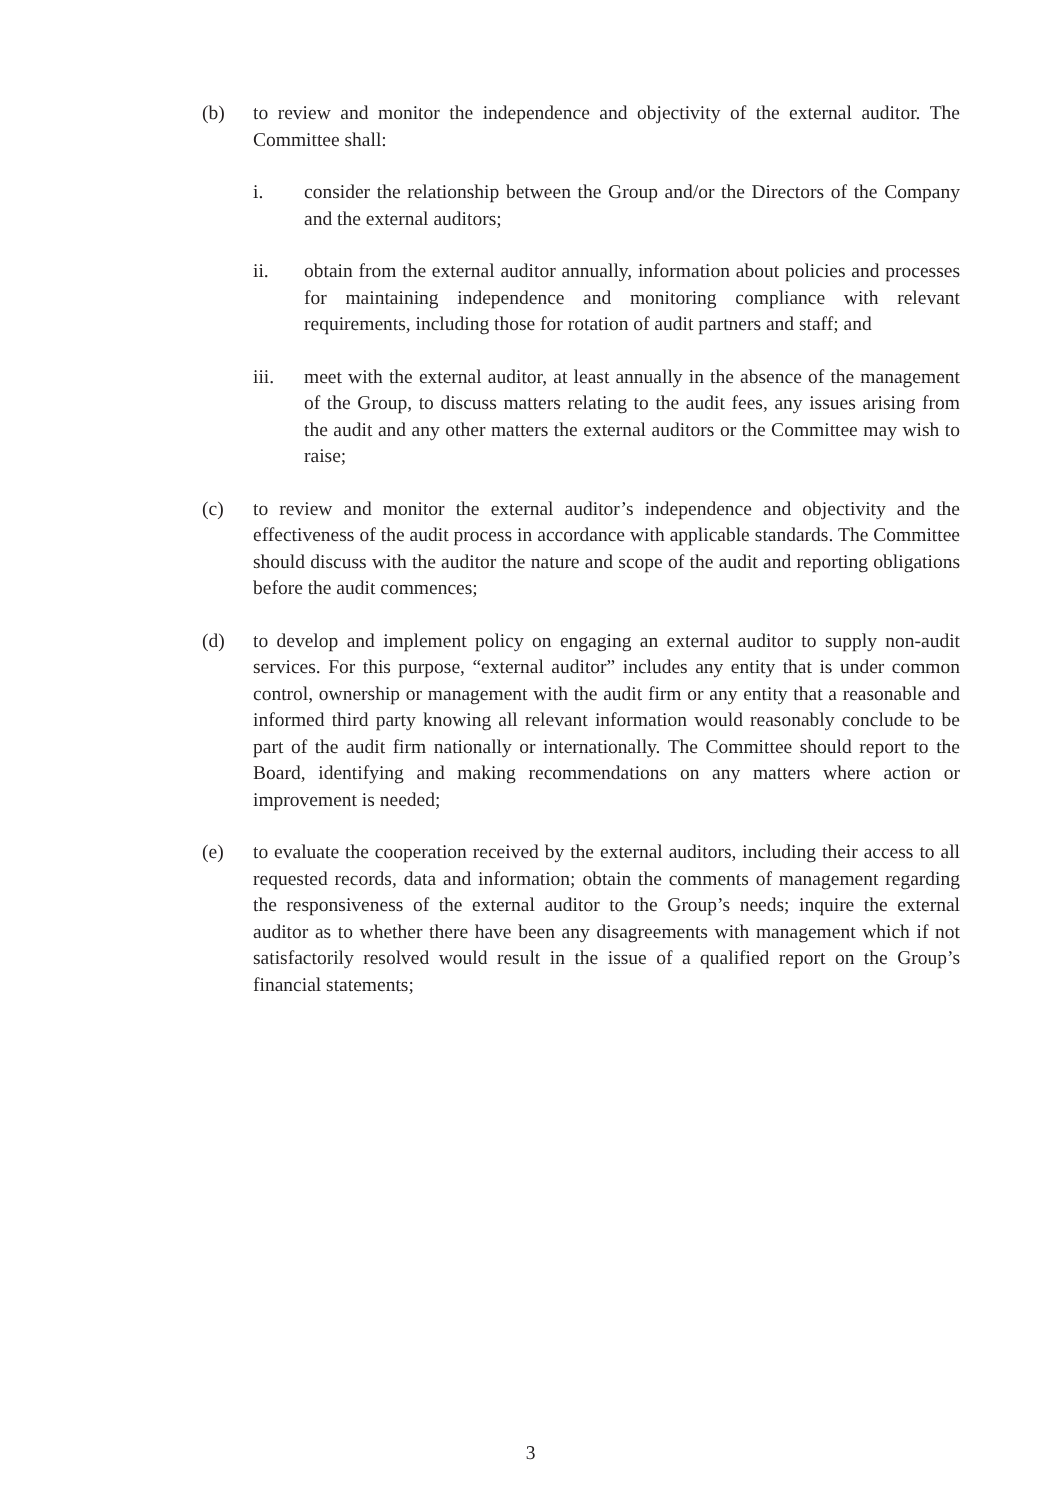(b) to review and monitor the independence and objectivity of the external auditor. The Committee shall:
i. consider the relationship between the Group and/or the Directors of the Company and the external auditors;
ii. obtain from the external auditor annually, information about policies and processes for maintaining independence and monitoring compliance with relevant requirements, including those for rotation of audit partners and staff; and
iii. meet with the external auditor, at least annually in the absence of the management of the Group, to discuss matters relating to the audit fees, any issues arising from the audit and any other matters the external auditors or the Committee may wish to raise;
(c) to review and monitor the external auditor’s independence and objectivity and the effectiveness of the audit process in accordance with applicable standards. The Committee should discuss with the auditor the nature and scope of the audit and reporting obligations before the audit commences;
(d) to develop and implement policy on engaging an external auditor to supply non-audit services. For this purpose, “external auditor” includes any entity that is under common control, ownership or management with the audit firm or any entity that a reasonable and informed third party knowing all relevant information would reasonably conclude to be part of the audit firm nationally or internationally. The Committee should report to the Board, identifying and making recommendations on any matters where action or improvement is needed;
(e) to evaluate the cooperation received by the external auditors, including their access to all requested records, data and information; obtain the comments of management regarding the responsiveness of the external auditor to the Group’s needs; inquire the external auditor as to whether there have been any disagreements with management which if not satisfactorily resolved would result in the issue of a qualified report on the Group’s financial statements;
3